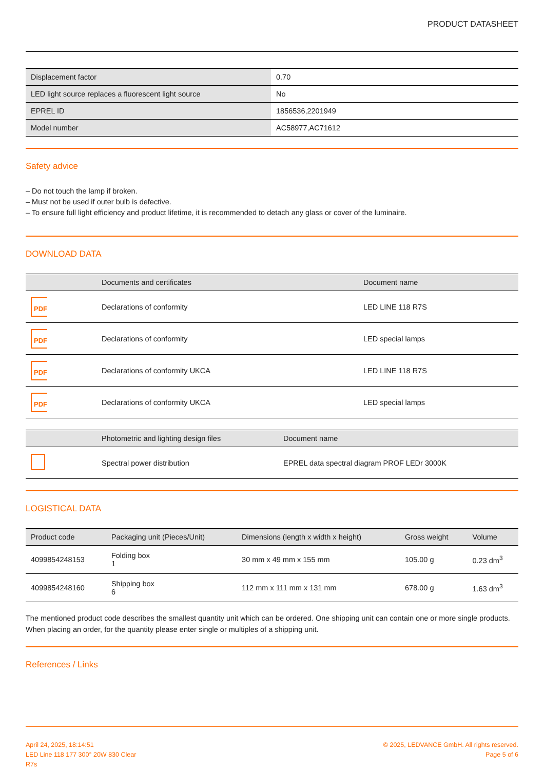PRODUCT DATASHEET
| Displacement factor | 0.70 |
| LED light source replaces a fluorescent light source | No |
| EPREL ID | 1856536,2201949 |
| Model number | AC58977,AC71612 |
Safety advice
– Do not touch the lamp if broken.
– Must not be used if outer bulb is defective.
– To ensure full light efficiency and product lifetime, it is recommended to detach any glass or cover of the luminaire.
DOWNLOAD DATA
| | Documents and certificates | Document name |
| --- | --- | --- |
| PDF | Declarations of conformity | LED LINE 118 R7S |
| PDF | Declarations of conformity | LED special lamps |
| PDF | Declarations of conformity UKCA | LED LINE 118 R7S |
| PDF | Declarations of conformity UKCA | LED special lamps |
| | Photometric and lighting design files | Document name |
| --- | --- | --- |
| | Spectral power distribution | EPREL data spectral diagram PROF LEDr 3000K |
LOGISTICAL DATA
| Product code | Packaging unit (Pieces/Unit) | Dimensions (length x width x height) | Gross weight | Volume |
| --- | --- | --- | --- | --- |
| 4099854248153 | Folding box 1 | 30 mm x 49 mm x 155 mm | 105.00 g | 0.23 dm<sup>3</sup> |
| 4099854248160 | Shipping box 6 | 112 mm x 111 mm x 131 mm | 678.00 g | 1.63 dm<sup>3</sup> |
The mentioned product code describes the smallest quantity unit which can be ordered. One shipping unit can contain one or more single products. When placing an order, for the quantity please enter single or multiples of a shipping unit.
References / Links
April 24, 2025, 18:14:51
LED Line 118 177 300° 20W 830 Clear
R7s
© 2025, LEDVANCE GmbH. All rights reserved.
Page 5 of 6